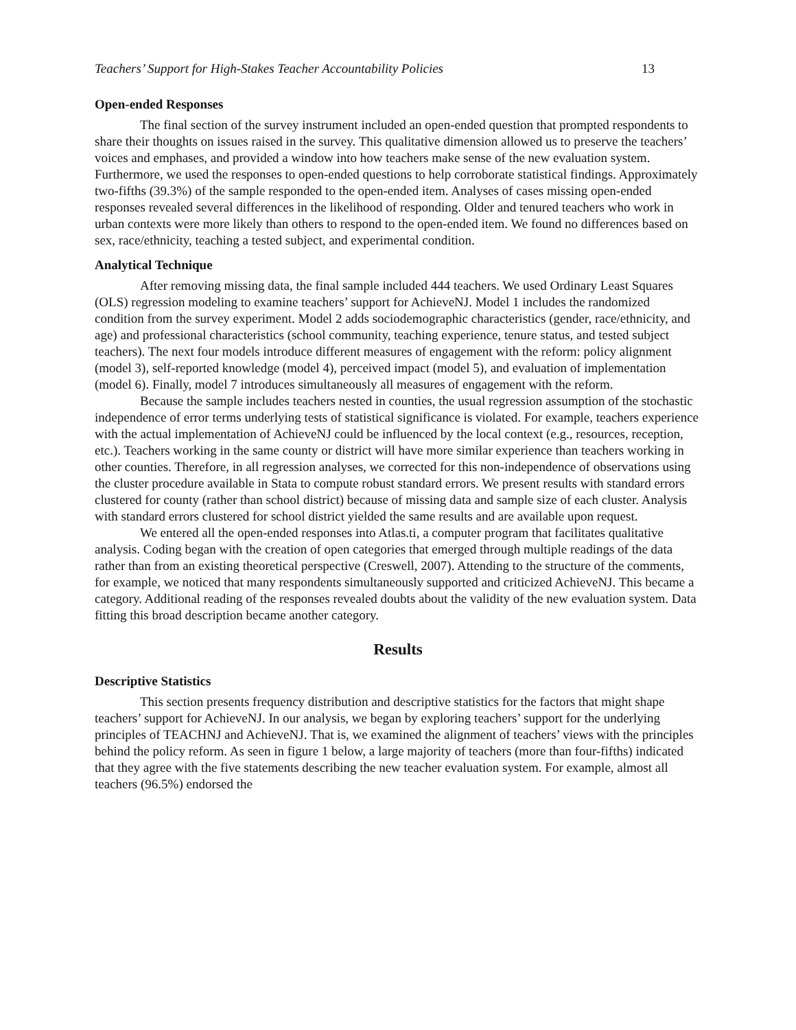Teachers’ Support for High-Stakes Teacher Accountability Policies 13
Open-ended Responses
The final section of the survey instrument included an open-ended question that prompted respondents to share their thoughts on issues raised in the survey. This qualitative dimension allowed us to preserve the teachers’ voices and emphases, and provided a window into how teachers make sense of the new evaluation system. Furthermore, we used the responses to open-ended questions to help corroborate statistical findings. Approximately two-fifths (39.3%) of the sample responded to the open-ended item. Analyses of cases missing open-ended responses revealed several differences in the likelihood of responding. Older and tenured teachers who work in urban contexts were more likely than others to respond to the open-ended item. We found no differences based on sex, race/ethnicity, teaching a tested subject, and experimental condition.
Analytical Technique
After removing missing data, the final sample included 444 teachers. We used Ordinary Least Squares (OLS) regression modeling to examine teachers’ support for AchieveNJ. Model 1 includes the randomized condition from the survey experiment. Model 2 adds sociodemographic characteristics (gender, race/ethnicity, and age) and professional characteristics (school community, teaching experience, tenure status, and tested subject teachers). The next four models introduce different measures of engagement with the reform: policy alignment (model 3), self-reported knowledge (model 4), perceived impact (model 5), and evaluation of implementation (model 6). Finally, model 7 introduces simultaneously all measures of engagement with the reform.
Because the sample includes teachers nested in counties, the usual regression assumption of the stochastic independence of error terms underlying tests of statistical significance is violated. For example, teachers experience with the actual implementation of AchieveNJ could be influenced by the local context (e.g., resources, reception, etc.). Teachers working in the same county or district will have more similar experience than teachers working in other counties. Therefore, in all regression analyses, we corrected for this non-independence of observations using the cluster procedure available in Stata to compute robust standard errors. We present results with standard errors clustered for county (rather than school district) because of missing data and sample size of each cluster. Analysis with standard errors clustered for school district yielded the same results and are available upon request.
We entered all the open-ended responses into Atlas.ti, a computer program that facilitates qualitative analysis. Coding began with the creation of open categories that emerged through multiple readings of the data rather than from an existing theoretical perspective (Creswell, 2007). Attending to the structure of the comments, for example, we noticed that many respondents simultaneously supported and criticized AchieveNJ. This became a category. Additional reading of the responses revealed doubts about the validity of the new evaluation system. Data fitting this broad description became another category.
Results
Descriptive Statistics
This section presents frequency distribution and descriptive statistics for the factors that might shape teachers’ support for AchieveNJ. In our analysis, we began by exploring teachers’ support for the underlying principles of TEACHNJ and AchieveNJ. That is, we examined the alignment of teachers’ views with the principles behind the policy reform. As seen in figure 1 below, a large majority of teachers (more than four-fifths) indicated that they agree with the five statements describing the new teacher evaluation system. For example, almost all teachers (96.5%) endorsed the